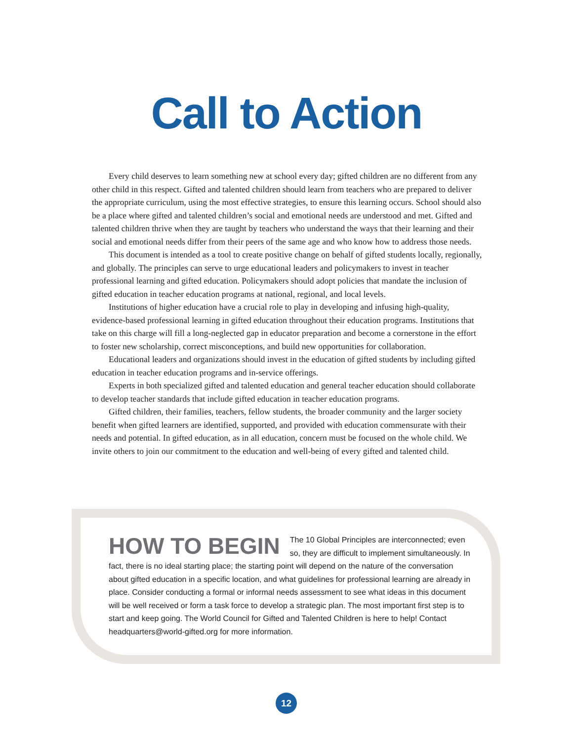Call to Action
Every child deserves to learn something new at school every day; gifted children are no different from any other child in this respect. Gifted and talented children should learn from teachers who are prepared to deliver the appropriate curriculum, using the most effective strategies, to ensure this learning occurs. School should also be a place where gifted and talented children’s social and emotional needs are understood and met. Gifted and talented children thrive when they are taught by teachers who understand the ways that their learning and their social and emotional needs differ from their peers of the same age and who know how to address those needs.
This document is intended as a tool to create positive change on behalf of gifted students locally, regionally, and globally. The principles can serve to urge educational leaders and policymakers to invest in teacher professional learning and gifted education. Policymakers should adopt policies that mandate the inclusion of gifted education in teacher education programs at national, regional, and local levels.
Institutions of higher education have a crucial role to play in developing and infusing high-quality, evidence-based professional learning in gifted education throughout their education programs. Institutions that take on this charge will fill a long-neglected gap in educator preparation and become a cornerstone in the effort to foster new scholarship, correct misconceptions, and build new opportunities for collaboration.
Educational leaders and organizations should invest in the education of gifted students by including gifted education in teacher education programs and in-service offerings.
Experts in both specialized gifted and talented education and general teacher education should collaborate to develop teacher standards that include gifted education in teacher education programs.
Gifted children, their families, teachers, fellow students, the broader community and the larger society benefit when gifted learners are identified, supported, and provided with education commensurate with their needs and potential. In gifted education, as in all education, concern must be focused on the whole child. We invite others to join our commitment to the education and well-being of every gifted and talented child.
HOW TO BEGIN The 10 Global Principles are interconnected; even so, they are difficult to implement simultaneously. In fact, there is no ideal starting place; the starting point will depend on the nature of the conversation about gifted education in a specific location, and what guidelines for professional learning are already in place. Consider conducting a formal or informal needs assessment to see what ideas in this document will be well received or form a task force to develop a strategic plan. The most important first step is to start and keep going. The World Council for Gifted and Talented Children is here to help! Contact headquarters@world-gifted.org for more information.
12